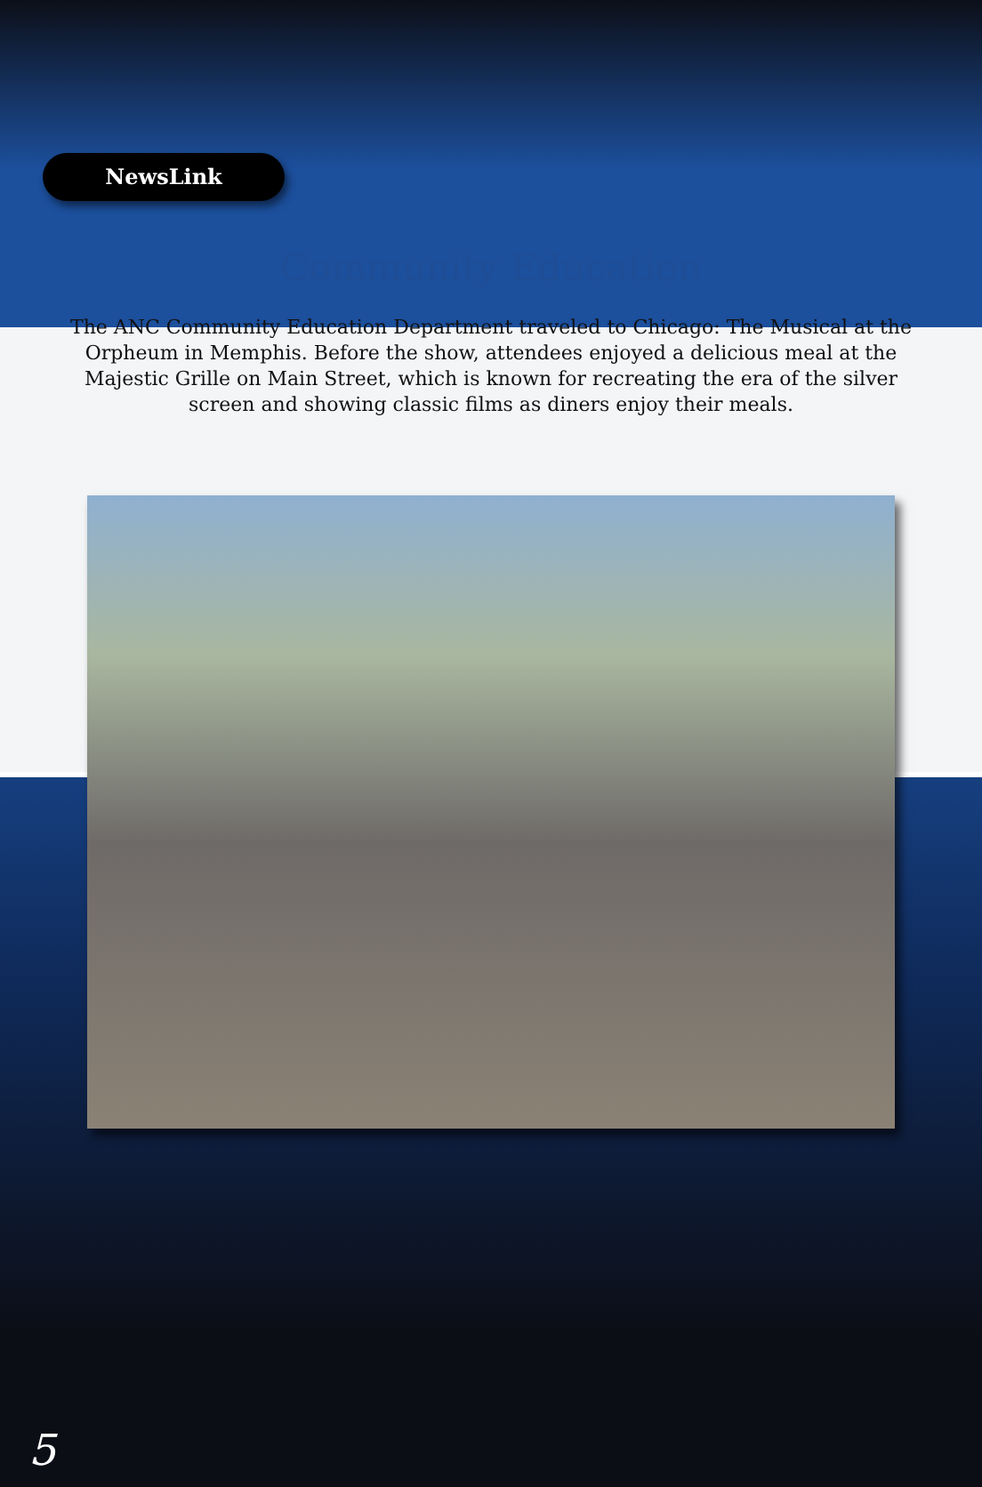NewsLink
Community Education
The ANC Community Education Department traveled to Chicago: The Musical at the Orpheum in Memphis. Before the show, attendees enjoyed a delicious meal at the Majestic Grille on Main Street, which is known for recreating the era of the silver screen and showing classic films as diners enjoy their meals.
5